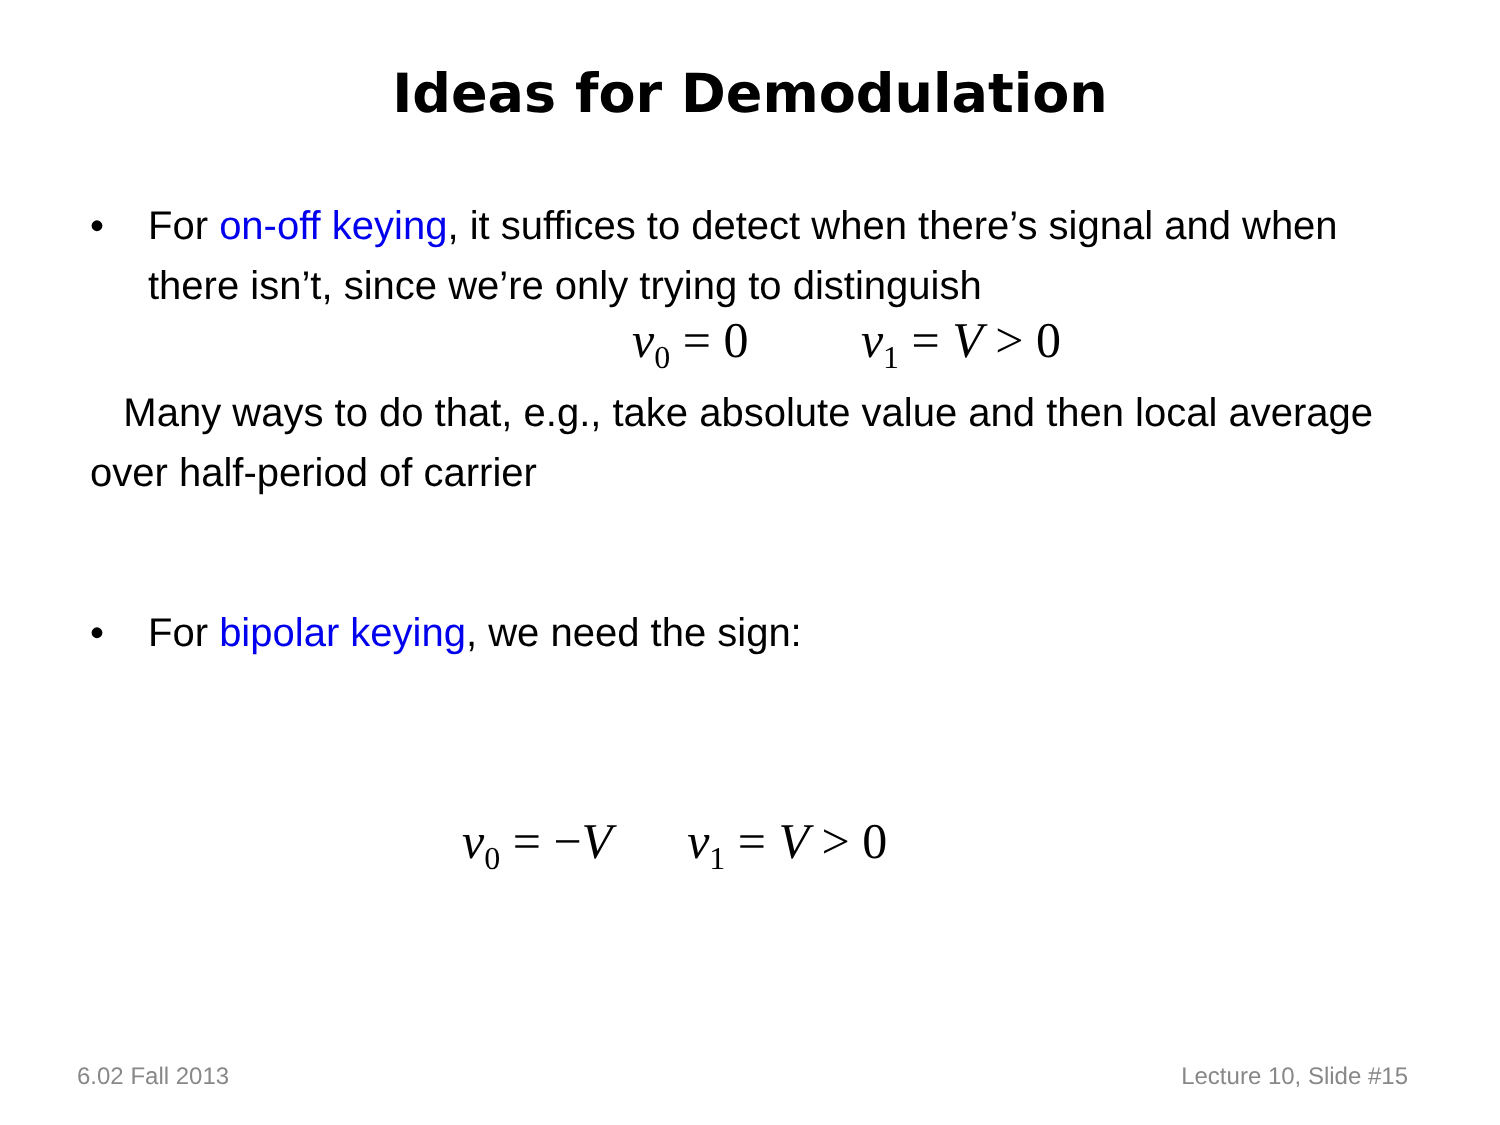Ideas for Demodulation
• For on-off keying, it suffices to detect when there’s signal and when there isn’t, since we’re only trying to distinguish
v<sub>0</sub> = 0 v<sub>1</sub> = V > 0
Many ways to do that, e.g., take absolute value and then local average over half-period of carrier
• For bipolar keying, we need the sign:
v<sub>0</sub> = −V v<sub>1</sub> = V > 0
6.02 Fall 2013 Lecture 10, Slide #15